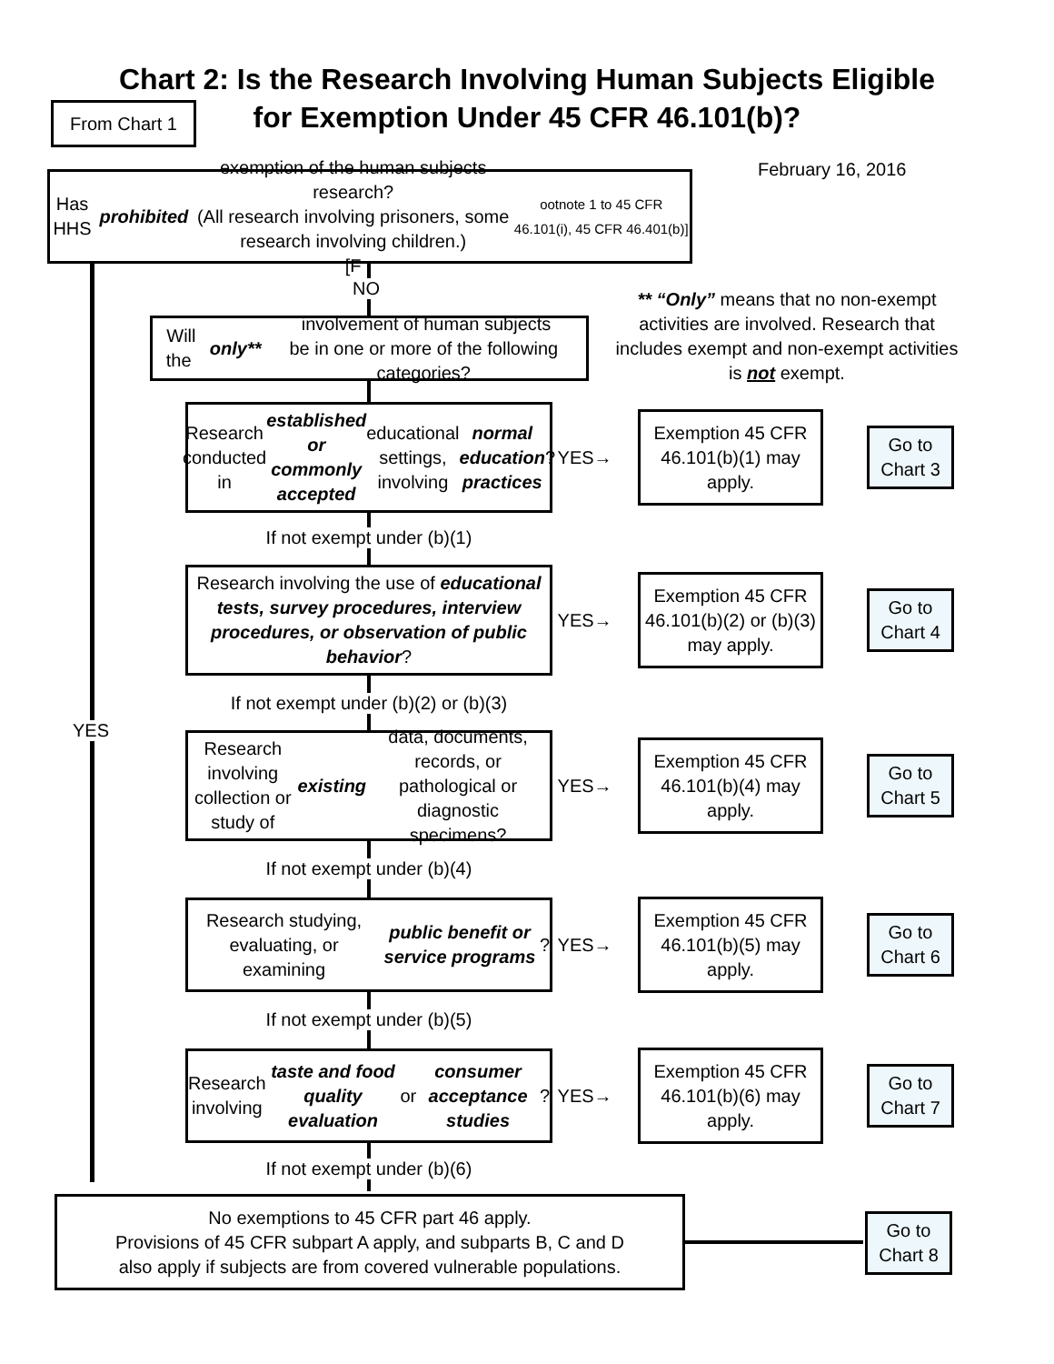Chart 2: Is the Research Involving Human Subjects Eligible
for Exemption Under 45 CFR 46.101(b)?
From Chart 1
February 16, 2016
Has HHS prohibited exemption of the human subjects research?
(All research involving prisoners, some research involving children.)
[F ootnote 1 to 45 CFR 46.101(i), 45 CFR 46.401(b)]
NO
Will the only** involvement of human subjects
be in one or more of the following categories?
** “Only” means that no non-exempt activities are involved. Research that includes exempt and non-exempt activities is not exempt.
Research conducted in established or commonly accepted educational settings, involving normal education practices?
YES→
Exemption 45 CFR 46.101(b)(1) may apply.
Go to Chart 3
If not exempt under (b)(1)
Research involving the use of educational tests, survey procedures, interview procedures, or observation of public behavior?
YES→
Exemption 45 CFR 46.101(b)(2) or (b)(3) may apply.
Go to Chart 4
If not exempt under (b)(2) or (b)(3)
YES
Research involving collection or study of existing data, documents, records, or pathological or diagnostic specimens?
YES→
Exemption 45 CFR 46.101(b)(4) may apply.
Go to Chart 5
If not exempt under (b)(4)
Research studying, evaluating, or examining public benefit or service programs?
YES→
Exemption 45 CFR 46.101(b)(5) may apply.
Go to Chart 6
If not exempt under (b)(5)
Research involving taste and food quality evaluation or consumer acceptance studies?
YES→
Exemption 45 CFR 46.101(b)(6) may apply.
Go to Chart 7
If not exempt under (b)(6)
No exemptions to 45 CFR part 46 apply.
Provisions of 45 CFR subpart A apply, and subparts B, C and D
also apply if subjects are from covered vulnerable populations.
Go to Chart 8